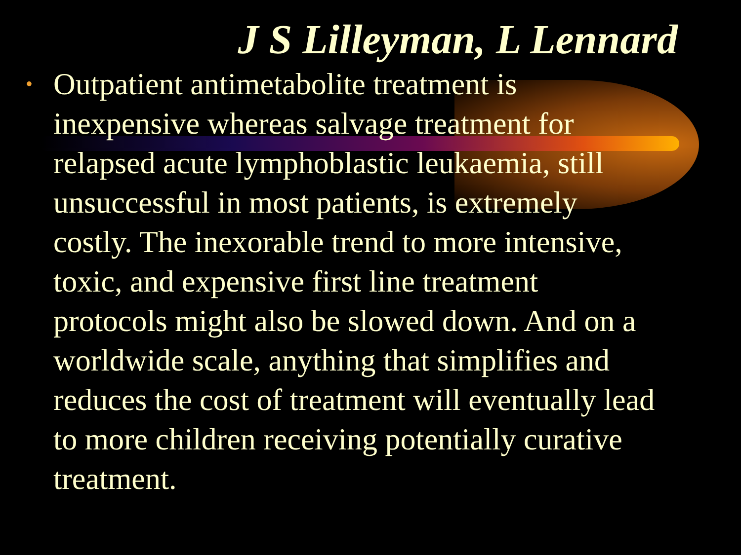J S Lilleyman, L Lennard
• Outpatient antimetabolite treatment is inexpensive whereas salvage treatment for relapsed acute lymphoblastic leukaemia, still unsuccessful in most patients, is extremely costly. The inexorable trend to more intensive, toxic, and expensive first line treatment protocols might also be slowed down. And on a worldwide scale, anything that simplifies and reduces the cost of treatment will eventually lead to more children receiving potentially curative treatment.